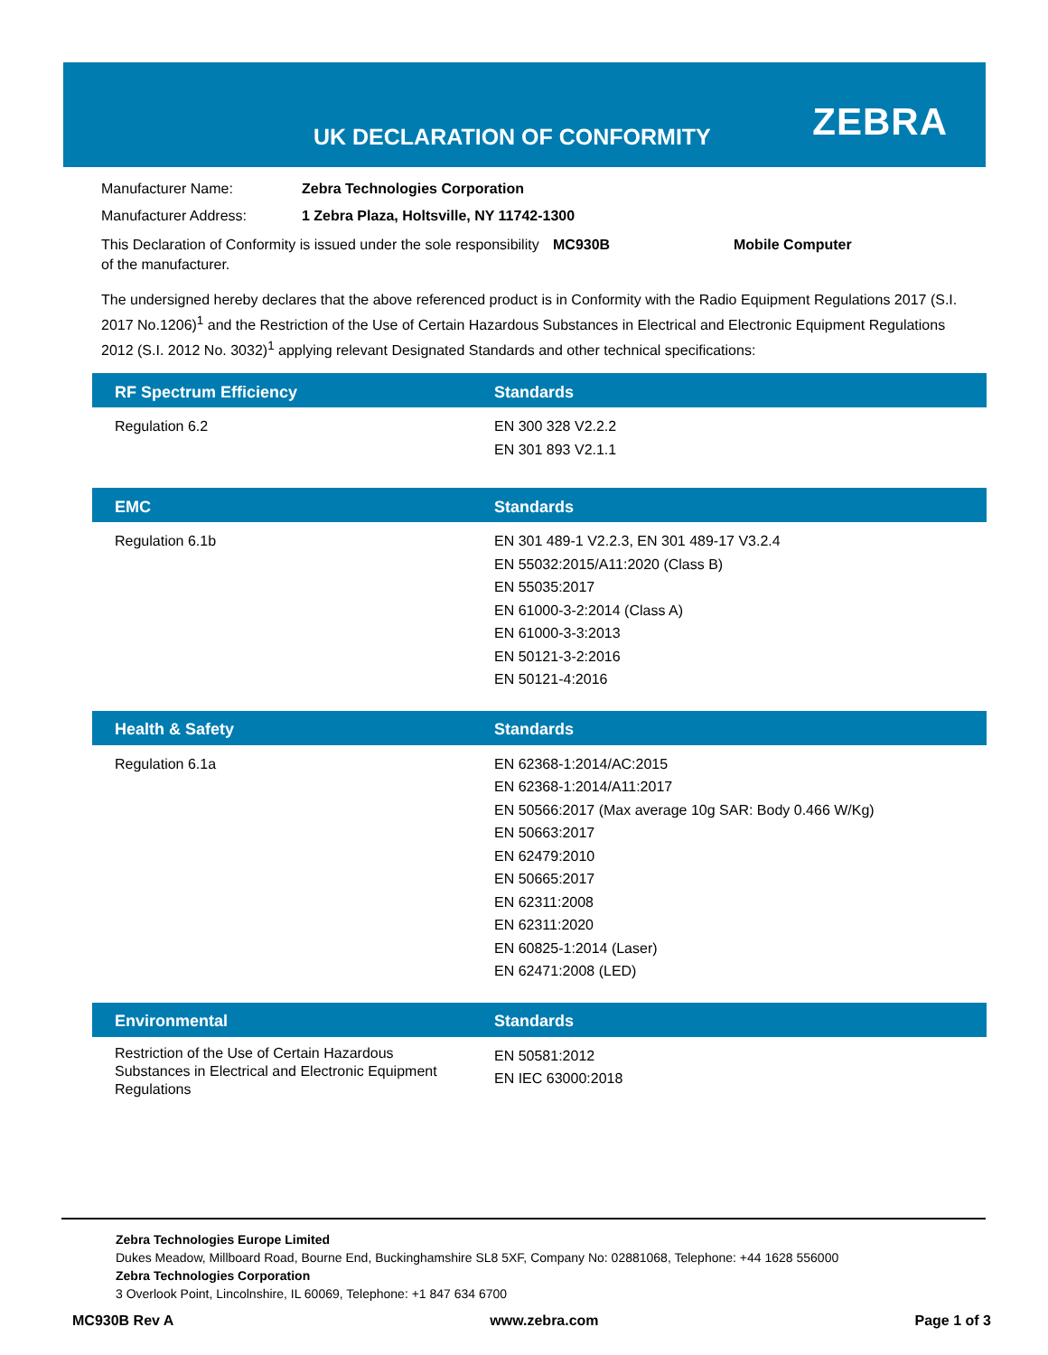UK DECLARATION OF CONFORMITY ZEBRA
Manufacturer Name: Zebra Technologies Corporation
Manufacturer Address: 1 Zebra Plaza, Holtsville, NY 11742-1300
This Declaration of Conformity is issued under the sole responsibility of the manufacturer.
MC930B Mobile Computer
The undersigned hereby declares that the above referenced product is in Conformity with the Radio Equipment Regulations 2017 (S.I. 2017 No.1206)<sup>1</sup> and the Restriction of the Use of Certain Hazardous Substances in Electrical and Electronic Equipment Regulations 2012 (S.I. 2012 No. 3032)<sup>1</sup> applying relevant Designated Standards and other technical specifications:
| RF Spectrum Efficiency | Standards |
| --- | --- |
| Regulation 6.2 | EN 300 328 V2.2.2 EN 301 893 V2.1.1 |
| EMC | Standards |
| --- | --- |
| Regulation 6.1b | EN 301 489-1 V2.2.3, EN 301 489-17 V3.2.4 EN 55032:2015/A11:2020 (Class B) EN 55035:2017 EN 61000-3-2:2014 (Class A) EN 61000-3-3:2013 EN 50121-3-2:2016 EN 50121-4:2016 |
| Health & Safety | Standards |
| --- | --- |
| Regulation 6.1a | EN 62368-1:2014/AC:2015 EN 62368-1:2014/A11:2017 EN 50566:2017 (Max average 10g SAR: Body 0.466 W/Kg) EN 50663:2017 EN 62479:2010 EN 50665:2017 EN 62311:2008 EN 62311:2020 EN 60825-1:2014 (Laser) EN 62471:2008 (LED) |
| Environmental | Standards |
| --- | --- |
| Restriction of the Use of Certain Hazardous Substances in Electrical and Electronic Equipment Regulations | EN 50581:2012 EN IEC 63000:2018 |
Zebra Technologies Europe Limited
Dukes Meadow, Millboard Road, Bourne End, Buckinghamshire SL8 5XF, Company No: 02881068, Telephone: +44 1628 556000
Zebra Technologies Corporation
3 Overlook Point, Lincolnshire, IL 60069, Telephone: +1 847 634 6700
MC930B Rev A www.zebra.com Page 1 of 3